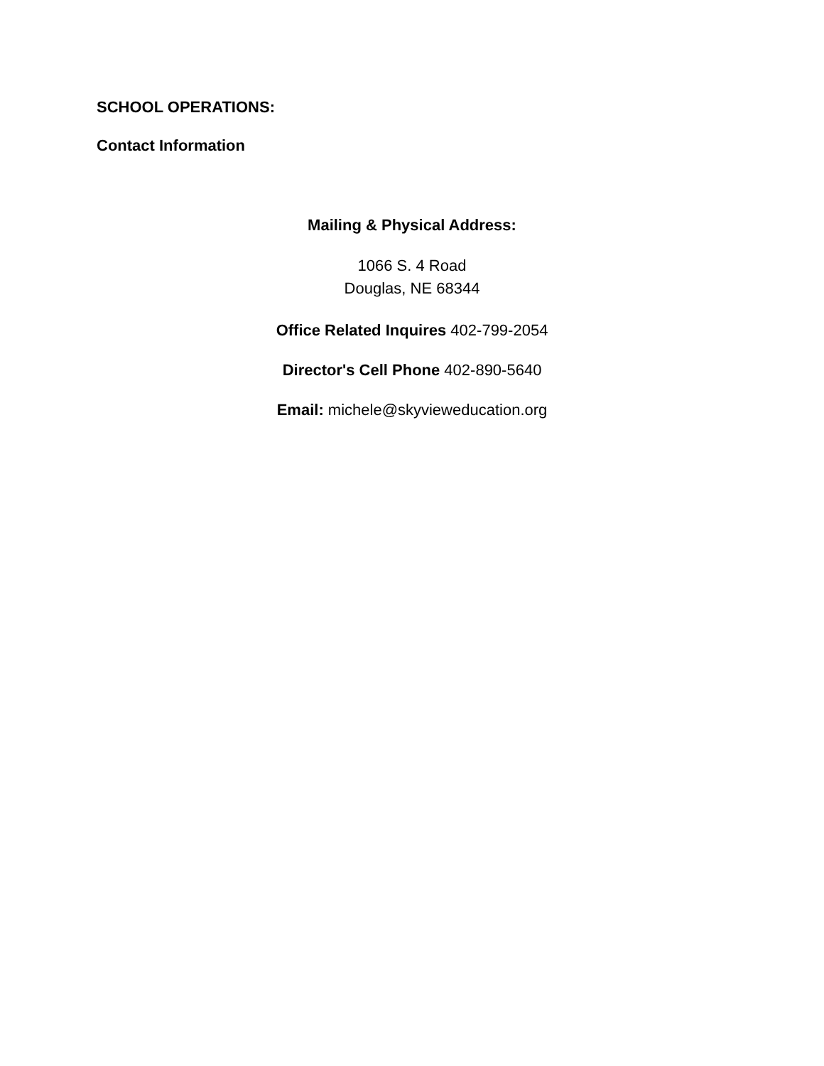SCHOOL OPERATIONS:
Contact Information
Mailing & Physical Address:
1066 S. 4 Road
Douglas, NE 68344
Office Related Inquires 402-799-2054
Director's Cell Phone 402-890-5640
Email: michele@skyvieweducation.org